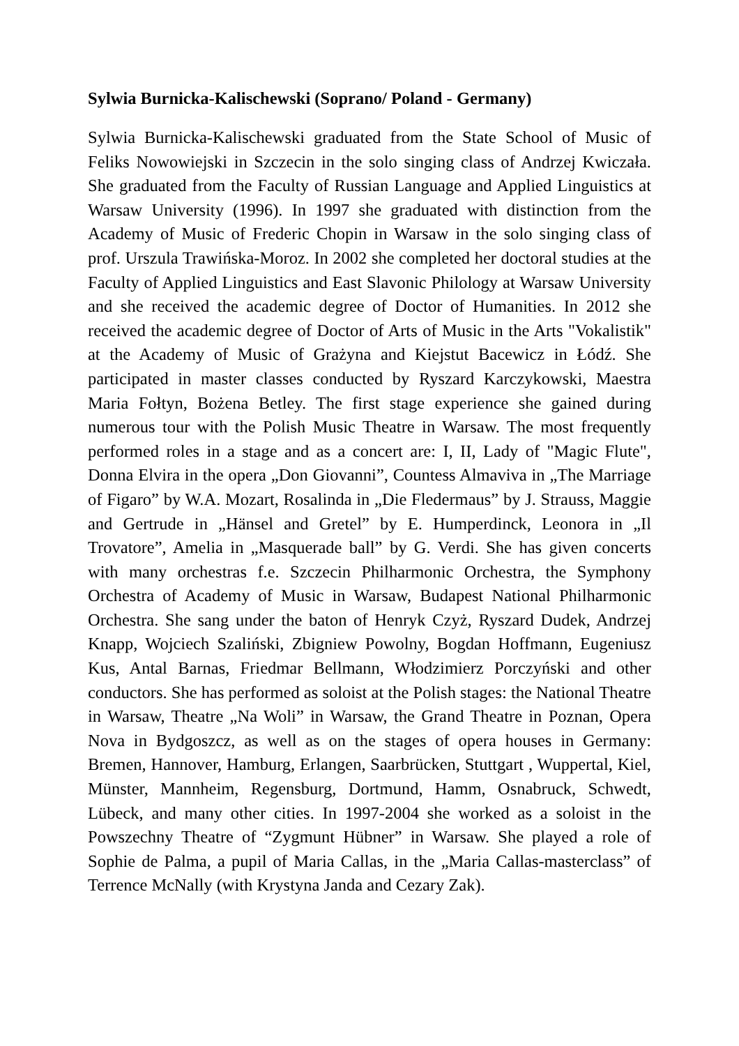Sylwia Burnicka-Kalischewski (Soprano/ Poland - Germany)
Sylwia Burnicka-Kalischewski graduated from the State School of Music of Feliks Nowowiejski in Szczecin in the solo singing class of Andrzej Kwiczała. She graduated from the Faculty of Russian Language and Applied Linguistics at Warsaw University (1996). In 1997 she graduated with distinction from the Academy of Music of Frederic Chopin in Warsaw in the solo singing class of prof. Urszula Trawińska-Moroz. In 2002 she completed her doctoral studies at the Faculty of Applied Linguistics and East Slavonic Philology at Warsaw University and she received the academic degree of Doctor of Humanities. In 2012 she received the academic degree of Doctor of Arts of Music in the Arts "Vokalistik" at the Academy of Music of Grażyna and Kiejstut Bacewicz in Łódź. She participated in master classes conducted by Ryszard Karczykowski, Maestra Maria Fołtyn, Bożena Betley. The first stage experience she gained during numerous tour with the Polish Music Theatre in Warsaw. The most frequently performed roles in a stage and as a concert are: I, II, Lady of "Magic Flute", Donna Elvira in the opera „Don Giovanni”, Countess Almaviva in „The Marriage of Figaro” by W.A. Mozart, Rosalinda in „Die Fledermaus” by J. Strauss, Maggie and Gertrude in „Hänsel and Gretel” by E. Humperdinck, Leonora in „Il Trovatore”, Amelia in „Masquerade ball” by G. Verdi. She has given concerts with many orchestras f.e. Szczecin Philharmonic Orchestra, the Symphony Orchestra of Academy of Music in Warsaw, Budapest National Philharmonic Orchestra. She sang under the baton of Henryk Czyż, Ryszard Dudek, Andrzej Knapp, Wojciech Szaliński, Zbigniew Powolny, Bogdan Hoffmann, Eugeniusz Kus, Antal Barnas, Friedmar Bellmann, Włodzimierz Porczyński and other conductors. She has performed as soloist at the Polish stages: the National Theatre in Warsaw, Theatre „Na Woli” in Warsaw, the Grand Theatre in Poznan, Opera Nova in Bydgoszcz, as well as on the stages of opera houses in Germany: Bremen, Hannover, Hamburg, Erlangen, Saarbrücken, Stuttgart , Wuppertal, Kiel, Münster, Mannheim, Regensburg, Dortmund, Hamm, Osnabruck, Schwedt, Lübeck, and many other cities. In 1997-2004 she worked as a soloist in the Powszechny Theatre of “Zygmunt Hübner” in Warsaw. She played a role of Sophie de Palma, a pupil of Maria Callas, in the „Maria Callas-masterclass” of Terrence McNally (with Krystyna Janda and Cezary Zak).